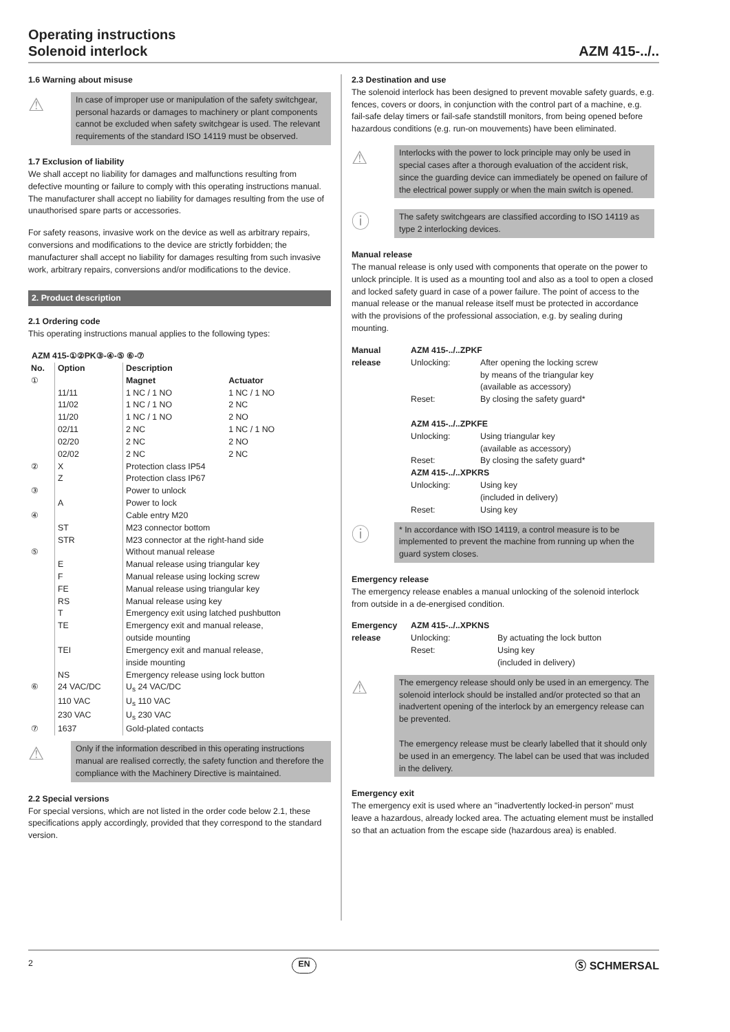Operating instructions
Solenoid interlock
AZM 415-../..
1.6 Warning about misuse
⚠
In case of improper use or manipulation of the safety switch­gear, personal hazards or damages to machinery or plant components cannot be excluded when safety switchgear is used. The relevant requirements of the standard ISO 14119 must be observed.
1.7 Exclusion of liability
We shall accept no liability for damages and malfunctions resulting from defective mounting or failure to comply with this operating instructions manual. The manufacturer shall accept no liability for damages resulting from the use of unauthorised spare parts or accessories.
For safety reasons, invasive work on the device as well as arbitrary repairs, conversions and modifications to the device are strictly forbidden; the manufacturer shall accept no liability for damages resulting from such invasive work, arbitrary repairs, conversions and/or modifications to the device.
2. Product description
2.1 Ordering code
This operating instructions manual applies to the following types:
AZM 415-①②PK③-④-⑤ ⑥-⑦
| No. | Option | Description | |
| --- | --- | --- | --- |
| ① | | Magnet | Actuator |
| | 11/11 | 1 NC / 1 NO | 1 NC / 1 NO |
| | 11/02 | 1 NC / 1 NO | 2 NC |
| | 11/20 | 1 NC / 1 NO | 2 NO |
| | 02/11 | 2 NC | 1 NC / 1 NO |
| | 02/20 | 2 NC | 2 NO |
| | 02/02 | 2 NC | 2 NC |
| ② | X | Protection class IP54 | |
| | Z | Protection class IP67 | |
| ③ | | Power to unlock | |
| | A | Power to lock | |
| ④ | | Cable entry M20 | |
| | ST | M23 connector bottom | |
| | STR | M23 connector at the right-hand side | |
| ⑤ | | Without manual release | |
| | E | Manual release using triangular key | |
| | F | Manual release using locking screw | |
| | FE | Manual release using triangular key | |
| | RS | Manual release using key | |
| | T | Emergency exit using latched pushbutton | |
| | TE | Emergency exit and manual release, outside mounting | |
| | TEI | Emergency exit and manual release, inside mounting | |
| | NS | Emergency release using lock button | |
| ⑥ | 24 VAC/DC | U<sub>s</sub> 24 VAC/DC | |
| | 110 VAC | U<sub>s</sub> 110 VAC | |
| | 230 VAC | U<sub>s</sub> 230 VAC | |
| ⑦ | 1637 | Gold-plated contacts | |
⚠
Only if the information described in this operating instructions manual are realised correctly, the safety function and therefore the compliance with the Machinery Directive is maintained.
2.2 Special versions
For special versions, which are not listed in the order code below 2.1, these specifications apply accordingly, provided that they correspond to the standard version.
2.3 Destination and use
The solenoid interlock has been designed to prevent movable safety guards, e.g. fences, covers or doors, in conjunction with the control part of a machine, e.g. fail-safe delay timers or fail-safe standstill monitors, from being opened before hazardous conditions (e.g. run-on mouvements) have been eliminated.
⚠
Interlocks with the power to lock principle may only be used in special cases after a thorough evaluation of the accident risk, since the guarding device can immediately be opened on failure of the electrical power supply or when the main switch is opened.
ⓘ
The safety switchgears are classified according to ISO 14119 as type 2 interlocking devices.
Manual release
The manual release is only used with components that operate on the power to unlock principle. It is used as a mounting tool and also as a tool to open a closed and locked safety guard in case of a power failure. The point of access to the manual release or the manual release itself must be protected in accordance with the provisions of the professional association, e.g. by sealing during mounting.
| Manual | AZM 415-../..ZPKF | |
| release | Unlocking: | After opening the locking screw by means of the triangular key (available as accessory) |
| | Reset: | By closing the safety guard* |
| | AZM 415-../..ZPKFE | |
| | Unlocking: | Using triangular key (available as accessory) |
| | Reset: | By closing the safety guard* |
| | AZM 415-../..XPKRS | |
| | Unlocking: | Using key (included in delivery) |
| | Reset: | Using key |
ⓘ
* In accordance with ISO 14119, a control measure is to be implemented to prevent the machine from running up when the guard system closes.
Emergency release
The emergency release enables a manual unlocking of the solenoid interlock from outside in a de-energised condition.
| Emergency | AZM 415-../..XPKNS | |
| release | Unlocking: | By actuating the lock button |
| | Reset: | Using key (included in delivery) |
⚠
The emergency release should only be used in an emergency. The solenoid interlock should be installed and/or protected so that an inadvertent opening of the interlock by an emergency release can be prevented.
The emergency release must be clearly labelled that it should only be used in an emergency. The label can be used that was included in the delivery.
Emergency exit
The emergency exit is used where an "inadvertently locked-in person" must leave a hazardous, already locked area. The actuating element must be installed so that an actuation from the escape side (hazardous area) is enabled.
2 EN Ⓢ SCHMERSAL